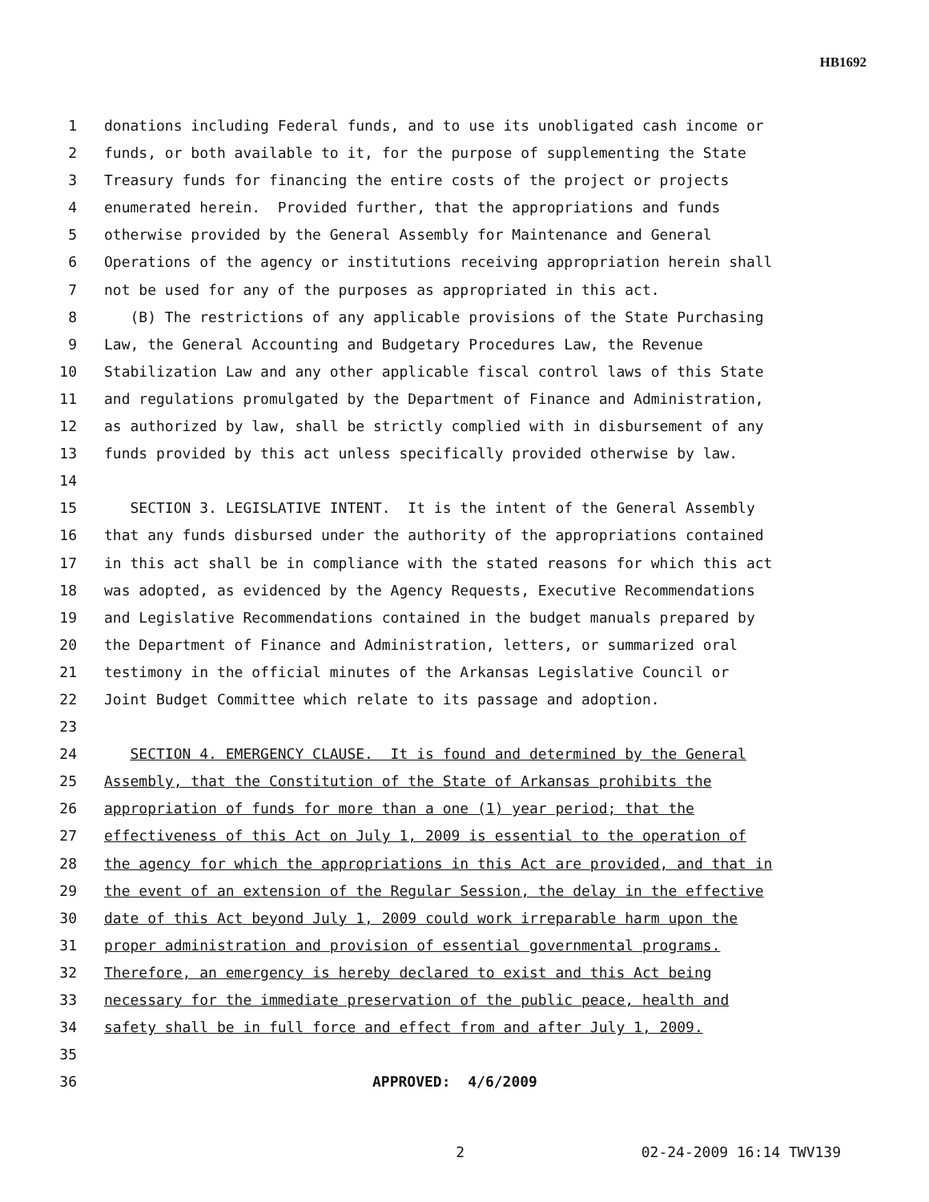HB1692
1 donations including Federal funds, and to use its unobligated cash income or
2 funds, or both available to it, for the purpose of supplementing the State
3 Treasury funds for financing the entire costs of the project or projects
4 enumerated herein. Provided further, that the appropriations and funds
5 otherwise provided by the General Assembly for Maintenance and General
6 Operations of the agency or institutions receiving appropriation herein shall
7 not be used for any of the purposes as appropriated in this act.
8 (B) The restrictions of any applicable provisions of the State Purchasing
9 Law, the General Accounting and Budgetary Procedures Law, the Revenue
10 Stabilization Law and any other applicable fiscal control laws of this State
11 and regulations promulgated by the Department of Finance and Administration,
12 as authorized by law, shall be strictly complied with in disbursement of any
13 funds provided by this act unless specifically provided otherwise by law.
14
15 SECTION 3. LEGISLATIVE INTENT. It is the intent of the General Assembly
16 that any funds disbursed under the authority of the appropriations contained
17 in this act shall be in compliance with the stated reasons for which this act
18 was adopted, as evidenced by the Agency Requests, Executive Recommendations
19 and Legislative Recommendations contained in the budget manuals prepared by
20 the Department of Finance and Administration, letters, or summarized oral
21 testimony in the official minutes of the Arkansas Legislative Council or
22 Joint Budget Committee which relate to its passage and adoption.
23
24 SECTION 4. EMERGENCY CLAUSE. It is found and determined by the General
25 Assembly, that the Constitution of the State of Arkansas prohibits the
26 appropriation of funds for more than a one (1) year period; that the
27 effectiveness of this Act on July 1, 2009 is essential to the operation of
28 the agency for which the appropriations in this Act are provided, and that in
29 the event of an extension of the Regular Session, the delay in the effective
30 date of this Act beyond July 1, 2009 could work irreparable harm upon the
31 proper administration and provision of essential governmental programs.
32 Therefore, an emergency is hereby declared to exist and this Act being
33 necessary for the immediate preservation of the public peace, health and
34 safety shall be in full force and effect from and after July 1, 2009.
35
36 APPROVED: 4/6/2009
2 02-24-2009 16:14 TWV139